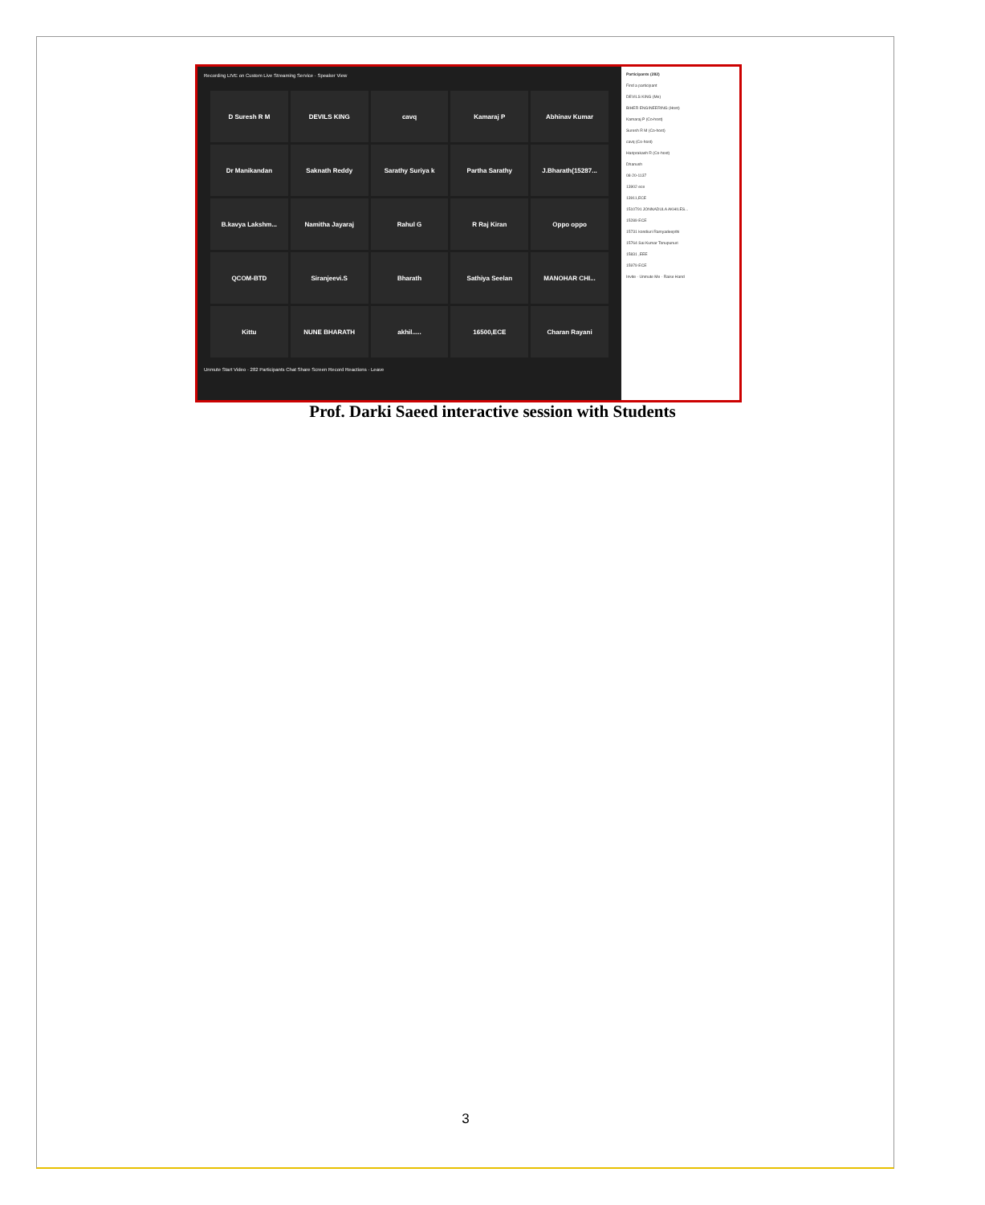Recording LIVE on Custom Live Streaming Service · Speaker View
D Suresh R M
DEVILS KING
cavq
Kamaraj P
Abhinav Kumar
Dr Manikandan
Saknath Reddy
Sarathy Suriya k
Partha Sarathy
J.Bharath(15287...
B.kavya Lakshm...
Namitha Jayaraj
Rahul G
R Raj Kiran
Oppo oppo
QCOM-BTD
Siranjeevi.S
Bharath
Sathiya Seelan
MANOHAR CHI...
Kittu
NUNE BHARATH
akhil.....
16500,ECE
Charan Rayani
Unmute Start Video · 282 Participants Chat Share Screen Record Reactions · Leave
Participants (282)
Find a participant
DEVILS KING (Me)
BIHER ENGINEERING (Host)
Kamaraj P (Co-host)
Suresh R M (Co-host)
cavq (Co-host)
Hariprakash R (Co-host)
Dhanush
08-20-1137
13902 ece
13911,ECE
1510791 JONNADULA AKHILES...
15289 ECE
15731 kondiuri Ramyadeepthi
15764 Sai Kumar Tonupunuri
15831 ,EEE
15979 ECE
Invite · Unmute Me · Raise Hand
Prof. Darki Saeed interactive session with Students
3